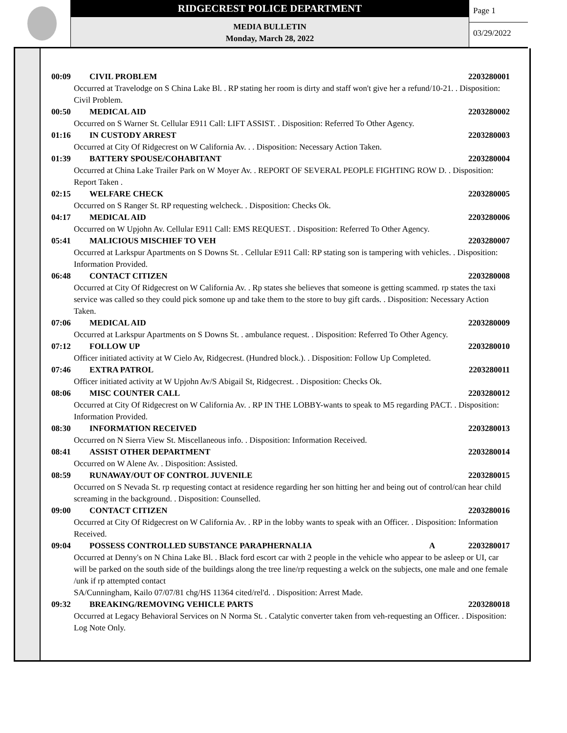RIDGECREST POLICE DEPARTMENT
MEDIA BULLETIN
Monday, March 28, 2022
Page 1
03/29/2022
00:09 CIVIL PROBLEM 2203280001
Occurred at Travelodge on S China Lake Bl. . RP stating her room is dirty and staff won't give her a refund/10-21. . Disposition: Civil Problem.
00:50 MEDICAL AID 2203280002
Occurred on S Warner St. Cellular E911 Call: LIFT ASSIST. . Disposition: Referred To Other Agency.
01:16 IN CUSTODY ARREST 2203280003
Occurred at City Of Ridgecrest on W California Av. . . Disposition: Necessary Action Taken.
01:39 BATTERY SPOUSE/COHABITANT 2203280004
Occurred at China Lake Trailer Park on W Moyer Av. . REPORT OF SEVERAL PEOPLE FIGHTING ROW D. . Disposition: Report Taken .
02:15 WELFARE CHECK 2203280005
Occurred on S Ranger St. RP requesting welcheck. . Disposition: Checks Ok.
04:17 MEDICAL AID 2203280006
Occurred on W Upjohn Av. Cellular E911 Call: EMS REQUEST. . Disposition: Referred To Other Agency.
05:41 MALICIOUS MISCHIEF TO VEH 2203280007
Occurred at Larkspur Apartments on S Downs St. . Cellular E911 Call: RP stating son is tampering with vehicles. . Disposition: Information Provided.
06:48 CONTACT CITIZEN 2203280008
Occurred at City Of Ridgecrest on W California Av. . Rp states she believes that someone is getting scammed. rp states the taxi service was called so they could pick somone up and take them to the store to buy gift cards. . Disposition: Necessary Action Taken.
07:06 MEDICAL AID 2203280009
Occurred at Larkspur Apartments on S Downs St. . ambulance request. . Disposition: Referred To Other Agency.
07:12 FOLLOW UP 2203280010
Officer initiated activity at W Cielo Av, Ridgecrest. (Hundred block.). . Disposition: Follow Up Completed.
07:46 EXTRA PATROL 2203280011
Officer initiated activity at W Upjohn Av/S Abigail St, Ridgecrest. . Disposition: Checks Ok.
08:06 MISC COUNTER CALL 2203280012
Occurred at City Of Ridgecrest on W California Av. . RP IN THE LOBBY-wants to speak to M5 regarding PACT. . Disposition: Information Provided.
08:30 INFORMATION RECEIVED 2203280013
Occurred on N Sierra View St. Miscellaneous info. . Disposition: Information Received.
08:41 ASSIST OTHER DEPARTMENT 2203280014
Occurred on W Alene Av. . Disposition: Assisted.
08:59 RUNAWAY/OUT OF CONTROL JUVENILE 2203280015
Occurred on S Nevada St. rp requesting contact at residence regarding her son hitting her and being out of control/can hear child screaming in the background. . Disposition: Counselled.
09:00 CONTACT CITIZEN 2203280016
Occurred at City Of Ridgecrest on W California Av. . RP in the lobby wants to speak with an Officer. . Disposition: Information Received.
09:04 POSSESS CONTROLLED SUBSTANCE PARAPHERNALIA A 2203280017
Occurred at Denny's on N China Lake Bl. . Black ford escort car with 2 people in the vehicle who appear to be asleep or UI, car will be parked on the south side of the buildings along the tree line/rp requesting a welck on the subjects, one male and one female /unk if rp attempted contact
SA/Cunningham, Kailo 07/07/81 chg/HS 11364 cited/rel'd. . Disposition: Arrest Made.
09:32 BREAKING/REMOVING VEHICLE PARTS 2203280018
Occurred at Legacy Behavioral Services on N Norma St. . Catalytic converter taken from veh-requesting an Officer. . Disposition: Log Note Only.